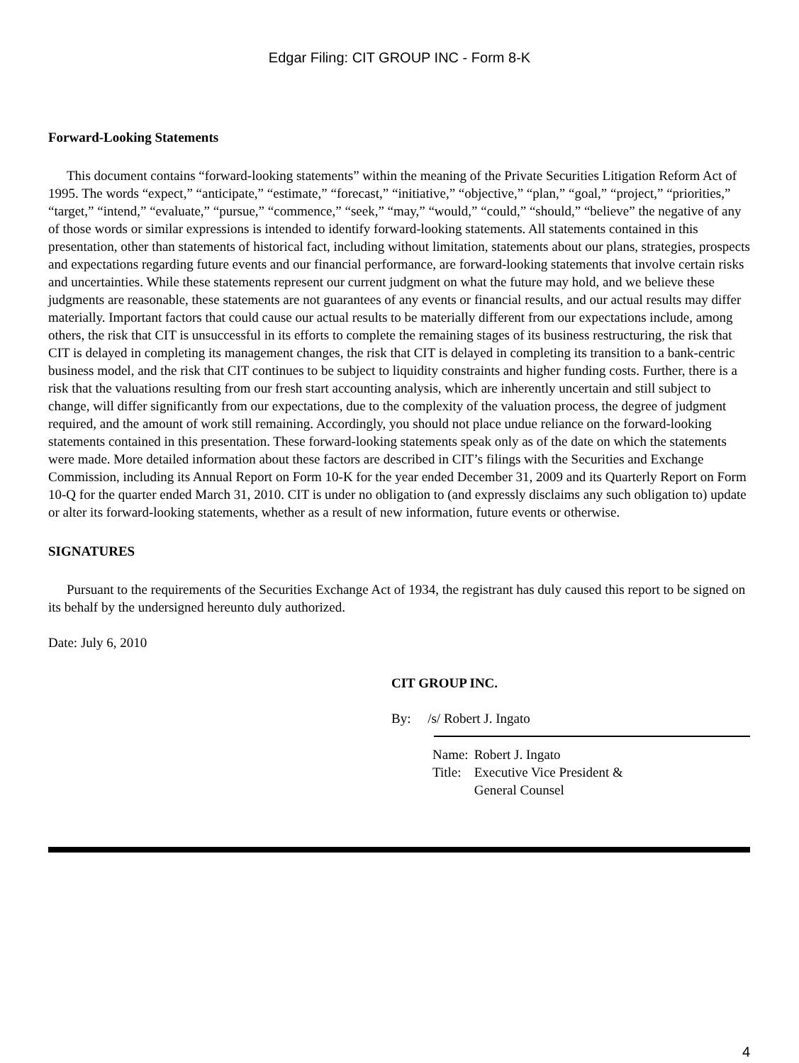Edgar Filing: CIT GROUP INC - Form 8-K
Forward-Looking Statements
This document contains “forward-looking statements” within the meaning of the Private Securities Litigation Reform Act of 1995. The words “expect,” “anticipate,” “estimate,” “forecast,” “initiative,” “objective,” “plan,” “goal,” “project,” “priorities,” “target,” “intend,” “evaluate,” “pursue,” “commence,” “seek,” “may,” “would,” “could,” “should,” “believe” the negative of any of those words or similar expressions is intended to identify forward-looking statements. All statements contained in this presentation, other than statements of historical fact, including without limitation, statements about our plans, strategies, prospects and expectations regarding future events and our financial performance, are forward-looking statements that involve certain risks and uncertainties. While these statements represent our current judgment on what the future may hold, and we believe these judgments are reasonable, these statements are not guarantees of any events or financial results, and our actual results may differ materially. Important factors that could cause our actual results to be materially different from our expectations include, among others, the risk that CIT is unsuccessful in its efforts to complete the remaining stages of its business restructuring, the risk that CIT is delayed in completing its management changes, the risk that CIT is delayed in completing its transition to a bank-centric business model, and the risk that CIT continues to be subject to liquidity constraints and higher funding costs. Further, there is a risk that the valuations resulting from our fresh start accounting analysis, which are inherently uncertain and still subject to change, will differ significantly from our expectations, due to the complexity of the valuation process, the degree of judgment required, and the amount of work still remaining. Accordingly, you should not place undue reliance on the forward-looking statements contained in this presentation. These forward-looking statements speak only as of the date on which the statements were made. More detailed information about these factors are described in CIT’s filings with the Securities and Exchange Commission, including its Annual Report on Form 10-K for the year ended December 31, 2009 and its Quarterly Report on Form 10-Q for the quarter ended March 31, 2010. CIT is under no obligation to (and expressly disclaims any such obligation to) update or alter its forward-looking statements, whether as a result of new information, future events or otherwise.
SIGNATURES
Pursuant to the requirements of the Securities Exchange Act of 1934, the registrant has duly caused this report to be signed on its behalf by the undersigned hereunto duly authorized.
Date: July 6, 2010
CIT GROUP INC.
By: /s/ Robert J. Ingato
| Name: | Robert J. Ingato |
| Title: | Executive Vice President & General Counsel |
4